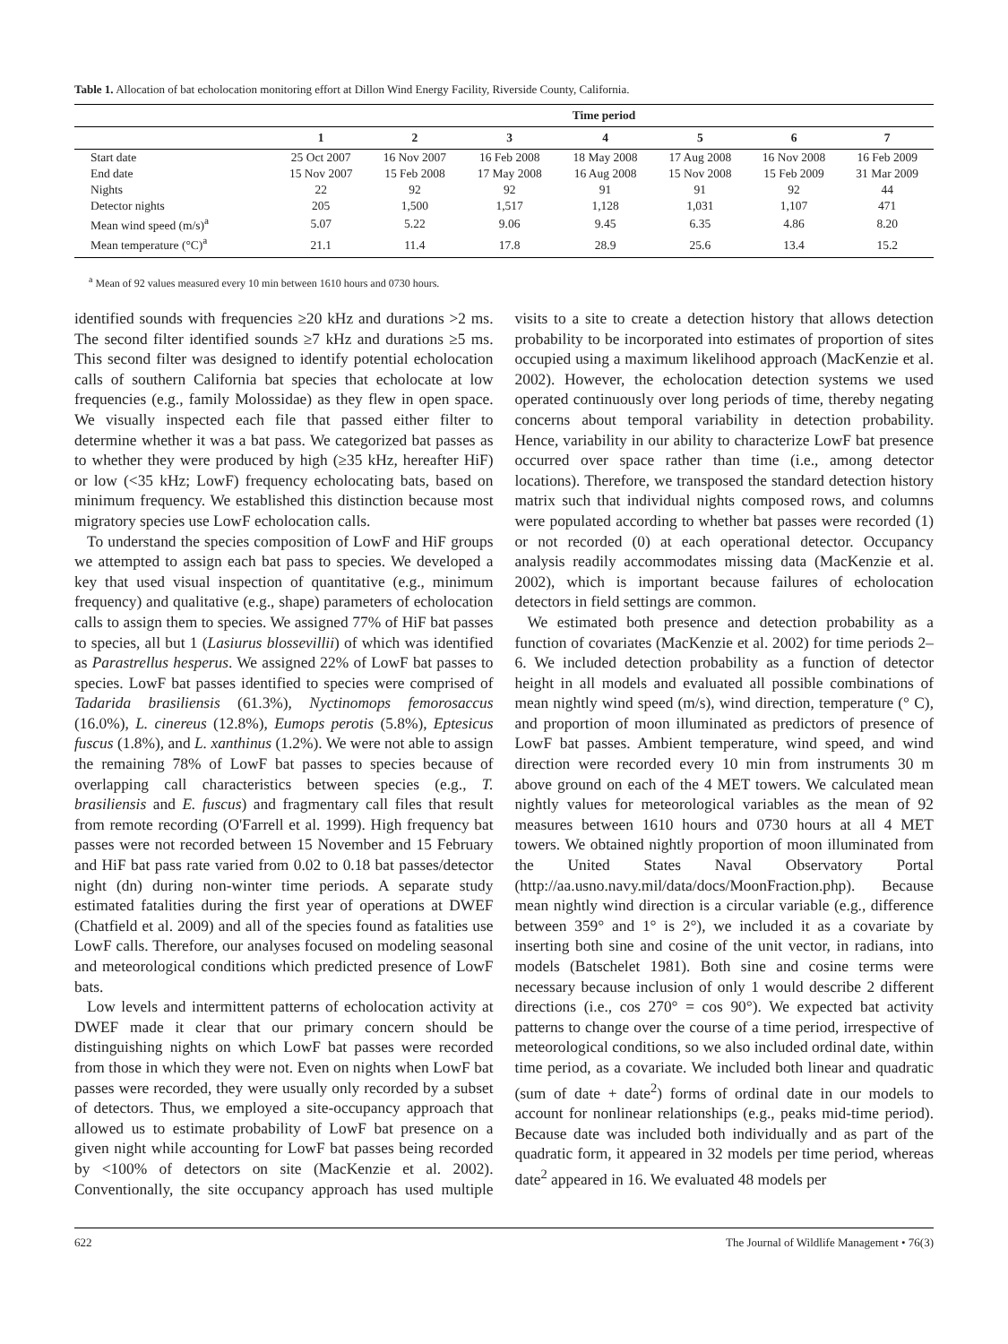Table 1. Allocation of bat echolocation monitoring effort at Dillon Wind Energy Facility, Riverside County, California.
| | Time period | | | | | | |
| --- | --- | --- | --- | --- | --- | --- | --- |
| | 1 | 2 | 3 | 4 | 5 | 6 | 7 |
| Start date | 25 Oct 2007 | 16 Nov 2007 | 16 Feb 2008 | 18 May 2008 | 17 Aug 2008 | 16 Nov 2008 | 16 Feb 2009 |
| End date | 15 Nov 2007 | 15 Feb 2008 | 17 May 2008 | 16 Aug 2008 | 15 Nov 2008 | 15 Feb 2009 | 31 Mar 2009 |
| Nights | 22 | 92 | 92 | 91 | 91 | 92 | 44 |
| Detector nights | 205 | 1,500 | 1,517 | 1,128 | 1,031 | 1,107 | 471 |
| Mean wind speed (m/s)<sup>a</sup> | 5.07 | 5.22 | 9.06 | 9.45 | 6.35 | 4.86 | 8.20 |
| Mean temperature (°C)<sup>a</sup> | 21.1 | 11.4 | 17.8 | 28.9 | 25.6 | 13.4 | 15.2 |
<sup>a</sup> Mean of 92 values measured every 10 min between 1610 hours and 0730 hours.
identified sounds with frequencies ≥20 kHz and durations >2 ms. The second filter identified sounds ≥7 kHz and durations ≥5 ms. This second filter was designed to identify potential echolocation calls of southern California bat species that echolocate at low frequencies (e.g., family Molossidae) as they flew in open space. We visually inspected each file that passed either filter to determine whether it was a bat pass. We categorized bat passes as to whether they were produced by high (≥35 kHz, hereafter HiF) or low (<35 kHz; LowF) frequency echolocating bats, based on minimum frequency. We established this distinction because most migratory species use LowF echolocation calls.
To understand the species composition of LowF and HiF groups we attempted to assign each bat pass to species. We developed a key that used visual inspection of quantitative (e.g., minimum frequency) and qualitative (e.g., shape) parameters of echolocation calls to assign them to species. We assigned 77% of HiF bat passes to species, all but 1 (Lasiurus blossevillii) of which was identified as Parastrellus hesperus. We assigned 22% of LowF bat passes to species. LowF bat passes identified to species were comprised of Tadarida brasiliensis (61.3%), Nyctinomops femorosaccus (16.0%), L. cinereus (12.8%), Eumops perotis (5.8%), Eptesicus fuscus (1.8%), and L. xanthinus (1.2%). We were not able to assign the remaining 78% of LowF bat passes to species because of overlapping call characteristics between species (e.g., T. brasiliensis and E. fuscus) and fragmentary call files that result from remote recording (O'Farrell et al. 1999). High frequency bat passes were not recorded between 15 November and 15 February and HiF bat pass rate varied from 0.02 to 0.18 bat passes/detector night (dn) during non-winter time periods. A separate study estimated fatalities during the first year of operations at DWEF (Chatfield et al. 2009) and all of the species found as fatalities use LowF calls. Therefore, our analyses focused on modeling seasonal and meteorological conditions which predicted presence of LowF bats.
Low levels and intermittent patterns of echolocation activity at DWEF made it clear that our primary concern should be distinguishing nights on which LowF bat passes were recorded from those in which they were not. Even on nights when LowF bat passes were recorded, they were usually only recorded by a subset of detectors. Thus, we employed a site-occupancy approach that allowed us to estimate probability of LowF bat presence on a given night while accounting for LowF bat passes being recorded by <100% of detectors on site (MacKenzie et al. 2002). Conventionally, the site occupancy approach has used multiple visits to a site to create a detection history that allows detection probability to be incorporated into estimates of proportion of sites occupied using a maximum likelihood approach (MacKenzie et al. 2002). However, the echolocation detection systems we used operated continuously over long periods of time, thereby negating concerns about temporal variability in detection probability. Hence, variability in our ability to characterize LowF bat presence occurred over space rather than time (i.e., among detector locations). Therefore, we transposed the standard detection history matrix such that individual nights composed rows, and columns were populated according to whether bat passes were recorded (1) or not recorded (0) at each operational detector. Occupancy analysis readily accommodates missing data (MacKenzie et al. 2002), which is important because failures of echolocation detectors in field settings are common.
We estimated both presence and detection probability as a function of covariates (MacKenzie et al. 2002) for time periods 2–6. We included detection probability as a function of detector height in all models and evaluated all possible combinations of mean nightly wind speed (m/s), wind direction, temperature (° C), and proportion of moon illuminated as predictors of presence of LowF bat passes. Ambient temperature, wind speed, and wind direction were recorded every 10 min from instruments 30 m above ground on each of the 4 MET towers. We calculated mean nightly values for meteorological variables as the mean of 92 measures between 1610 hours and 0730 hours at all 4 MET towers. We obtained nightly proportion of moon illuminated from the United States Naval Observatory Portal (http://aa.usno.navy.mil/data/docs/MoonFraction.php). Because mean nightly wind direction is a circular variable (e.g., difference between 359° and 1° is 2°), we included it as a covariate by inserting both sine and cosine of the unit vector, in radians, into models (Batschelet 1981). Both sine and cosine terms were necessary because inclusion of only 1 would describe 2 different directions (i.e., cos 270° = cos 90°). We expected bat activity patterns to change over the course of a time period, irrespective of meteorological conditions, so we also included ordinal date, within time period, as a covariate. We included both linear and quadratic (sum of date + date<sup>2</sup>) forms of ordinal date in our models to account for nonlinear relationships (e.g., peaks mid-time period). Because date was included both individually and as part of the quadratic form, it appeared in 32 models per time period, whereas date<sup>2</sup> appeared in 16. We evaluated 48 models per
622 The Journal of Wildlife Management • 76(3)